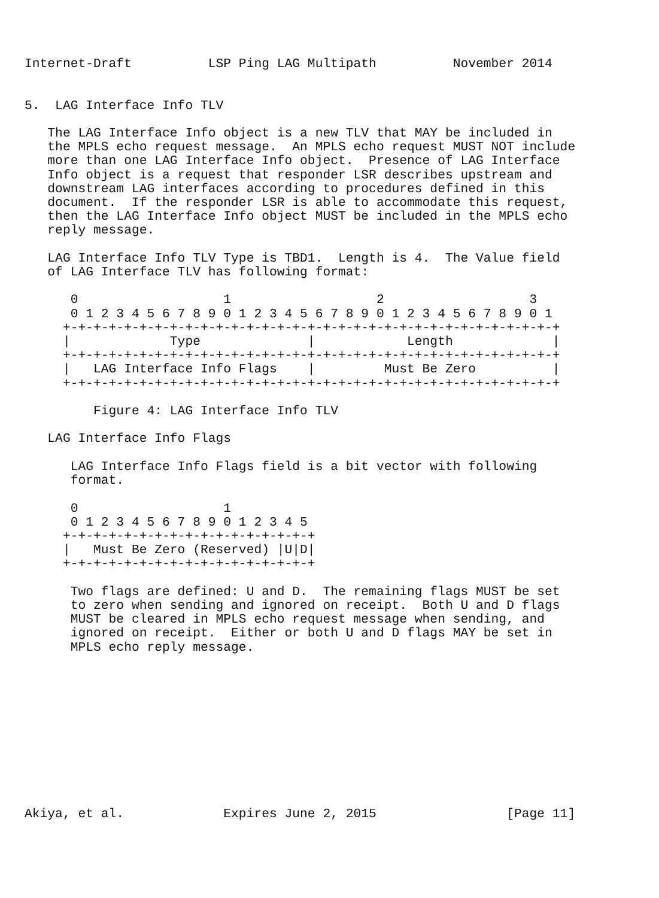Internet-Draft          LSP Ping LAG Multipath          November 2014


5.  LAG Interface Info TLV

   The LAG Interface Info object is a new TLV that MAY be included in
   the MPLS echo request message.  An MPLS echo request MUST NOT include
   more than one LAG Interface Info object.  Presence of LAG Interface
   Info object is a request that responder LSR describes upstream and
   downstream LAG interfaces according to procedures defined in this
   document.  If the responder LSR is able to accommodate this request,
   then the LAG Interface Info object MUST be included in the MPLS echo
   reply message.

   LAG Interface Info TLV Type is TBD1.  Length is 4.  The Value field
   of LAG Interface TLV has following format:

      0                   1                   2                   3
      0 1 2 3 4 5 6 7 8 9 0 1 2 3 4 5 6 7 8 9 0 1 2 3 4 5 6 7 8 9 0 1
     +-+-+-+-+-+-+-+-+-+-+-+-+-+-+-+-+-+-+-+-+-+-+-+-+-+-+-+-+-+-+-+-+
     |             Type              |            Length             |
     +-+-+-+-+-+-+-+-+-+-+-+-+-+-+-+-+-+-+-+-+-+-+-+-+-+-+-+-+-+-+-+-+
     |   LAG Interface Info Flags    |         Must Be Zero          |
     +-+-+-+-+-+-+-+-+-+-+-+-+-+-+-+-+-+-+-+-+-+-+-+-+-+-+-+-+-+-+-+-+

         Figure 4: LAG Interface Info TLV

   LAG Interface Info Flags

      LAG Interface Info Flags field is a bit vector with following
      format.

      0                   1
      0 1 2 3 4 5 6 7 8 9 0 1 2 3 4 5
     +-+-+-+-+-+-+-+-+-+-+-+-+-+-+-+-+
     |   Must Be Zero (Reserved) |U|D|
     +-+-+-+-+-+-+-+-+-+-+-+-+-+-+-+-+

      Two flags are defined: U and D.  The remaining flags MUST be set
      to zero when sending and ignored on receipt.  Both U and D flags
      MUST be cleared in MPLS echo request message when sending, and
      ignored on receipt.  Either or both U and D flags MAY be set in
      MPLS echo reply message.











Akiya, et al.             Expires June 2, 2015                 [Page 11]